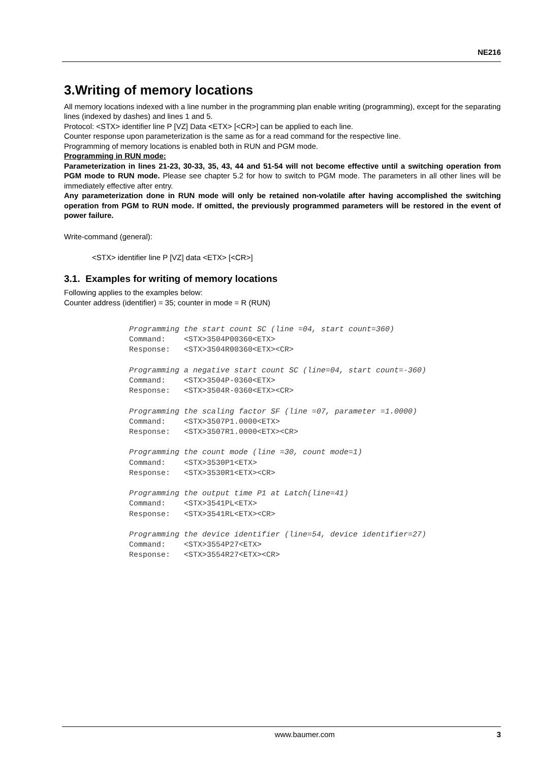NE216
3.Writing of memory locations
All memory locations indexed with a line number in the programming plan enable writing (programming), except for the separating lines (indexed by dashes) and lines 1 and 5.
Protocol: <STX> identifier line P [VZ] Data <ETX> [<CR>] can be applied to each line.
Counter response upon parameterization is the same as for a read command for the respective line.
Programming of memory locations is enabled both in RUN and PGM mode.
Programming in RUN mode:
Parameterization in lines 21-23, 30-33, 35, 43, 44 and 51-54 will not become effective until a switching operation from PGM mode to RUN mode. Please see chapter 5.2 for how to switch to PGM mode. The parameters in all other lines will be immediately effective after entry.
Any parameterization done in RUN mode will only be retained non-volatile after having accomplished the switching operation from PGM to RUN mode. If omitted, the previously programmed parameters will be restored in the event of power failure.
Write-command (general):
<STX> identifier line P [VZ] data <ETX> [<CR>]
3.1. Examples for writing of memory locations
Following applies to the examples below:
Counter address (identifier) = 35; counter in mode = R (RUN)
Programming the start count SC (line =04, start count=360)
Command:    <STX>3504P00360<ETX>
Response:   <STX>3504R00360<ETX><CR>

Programming a negative start count SC (line=04, start count=-360)
Command:    <STX>3504P-0360<ETX>
Response:   <STX>3504R-0360<ETX><CR>

Programming the scaling factor SF (line =07, parameter =1.0000)
Command:    <STX>3507P1.0000<ETX>
Response:   <STX>3507R1.0000<ETX><CR>

Programming the count mode (line =30, count mode=1)
Command:    <STX>3530P1<ETX>
Response:   <STX>3530R1<ETX><CR>

Programming the output time P1 at Latch(line=41)
Command:    <STX>3541PL<ETX>
Response:   <STX>3541RL<ETX><CR>

Programming the device identifier (line=54, device identifier=27)
Command:    <STX>3554P27<ETX>
Response:   <STX>3554R27<ETX><CR>
www.baumer.com 3